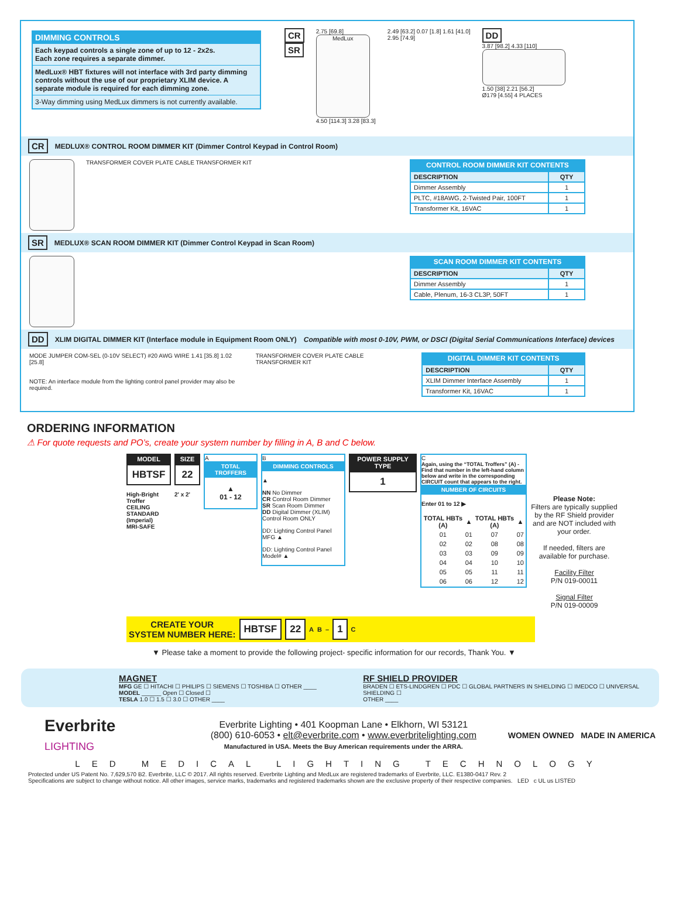DIMMING CONTROLS
Each keypad controls a single zone of up to 12 - 2x2s.
Each zone requires a separate dimmer.
MedLux® HBT fixtures will not interface with 3rd party dimming controls without the use of our proprietary XLIM device. A separate module is required for each dimming zone.
3-Way dimming using MedLux dimmers is not currently available.
CR
SR
2.75 [69.8]
MedLux
4.50 [114.3] 3.28 [83.3]
2.49 [63.2] 0.07 [1.8] 1.61 [41.0]
2.95 [74.9]
DD
3.87 [98.2] 4.33 [110]
1.50 [38] 2.21 [56.2]
Ø179 [4.55] 4 PLACES
CR MEDLUX® CONTROL ROOM DIMMER KIT (Dimmer Control Keypad in Control Room)
TRANSFORMER COVER PLATE CABLE TRANSFORMER KIT
CONTROL ROOM DIMMER KIT CONTENTS
| DESCRIPTION | QTY |
| --- | --- |
| Dimmer Assembly | 1 |
| PLTC, #18AWG, 2-Twisted Pair, 100FT | 1 |
| Transformer Kit, 16VAC | 1 |
SR MEDLUX® SCAN ROOM DIMMER KIT (Dimmer Control Keypad in Scan Room)
SCAN ROOM DIMMER KIT CONTENTS
| DESCRIPTION | QTY |
| --- | --- |
| Dimmer Assembly | 1 |
| Cable, Plenum, 16-3 CL3P, 50FT | 1 |
DD XLIM DIGITAL DIMMER KIT (Interface module in Equipment Room ONLY) Compatible with most 0-10V, PWM, or DSCI (Digital Serial Communications Interface) devices
MODE JUMPER COM-SEL (0-10V SELECT) #20 AWG WIRE 1.41 [35.8] 1.02 [25.8]
NOTE: An interface module from the lighting control panel provider may also be required.
TRANSFORMER COVER PLATE CABLE TRANSFORMER KIT
DIGITAL DIMMER KIT CONTENTS
| DESCRIPTION | QTY |
| --- | --- |
| XLIM Dimmer Interface Assembly | 1 |
| Transformer Kit, 16VAC | 1 |
ORDERING INFORMATION
⚠ For quote requests and PO’s, create your system number by filling in A, B and C below.
MODEL
HBTSF
High-Bright Troffer
CEILING
STANDARD (Imperial)
MRI-SAFE
SIZE
22
2' x 2'
A
TOTAL TROFFERS
▲
01 - 12
B
DIMMING CONTROLS
▲
NN No Dimmer
CR Control Room Dimmer
SR Scan Room Dimmer
DD Digital Dimmer (XLIM) Control Room ONLY
DD: Lighting Control Panel MFG ▲
DD: Lighting Control Panel Model# ▲
POWER SUPPLY TYPE
1
C
Again, using the “TOTAL Troffers” (A) - Find that number in the left-hand column below and write in the corresponding CIRCUIT count that appears to the right.
NUMBER OF CIRCUITS
Enter 01 to 12 ▶
| TOTAL HBTs (A) | ▲ | TOTAL HBTs (A) | ▲ |
| --- | --- | --- | --- |
| 01 | 01 | 07 | 07 |
| 02 | 02 | 08 | 08 |
| 03 | 03 | 09 | 09 |
| 04 | 04 | 10 | 10 |
| 05 | 05 | 11 | 11 |
| 06 | 06 | 12 | 12 |
Please Note:
Filters are typically supplied by the RF Shield provider and are NOT included with your order.
If needed, filters are available for purchase.
Facility Filter
P/N 019-00011
Signal Filter
P/N 019-00009
CREATE YOUR
SYSTEM NUMBER HERE: HBTSF 22 A B – 1 C
▼ Please take a moment to provide the following project- specific information for our records, Thank You. ▼
MAGNET
MFG GE ☐ HITACHI ☐ PHILIPS ☐ SIEMENS ☐ TOSHIBA ☐ OTHER ____
MODEL ______ Open ☐ Closed ☐
TESLA 1.0 ☐ 1.5 ☐ 3.0 ☐ OTHER ____
RF SHIELD PROVIDER
BRADEN ☐ ETS-LINDGREN ☐ PDC ☐ GLOBAL PARTNERS IN SHIELDING ☐ IMEDCO ☐ UNIVERSAL SHIELDING ☐
OTHER ____
Everbrite
LIGHTING
Everbrite Lighting • 401 Koopman Lane • Elkhorn, WI 53121
(800) 610-6053 • elt@everbrite.com • www.everbritelighting.com
Manufactured in USA. Meets the Buy American requirements under the ARRA.
WOMEN OWNED MADE IN AMERICA
LED MEDICAL LIGHTING TECHNOLOGY
Protected under US Patent No. 7,629,570 B2. Everbrite, LLC © 2017. All rights reserved. Everbrite Lighting and MedLux are registered trademarks of Everbrite, LLC. E1380-0417 Rev. 2
Specifications are subject to change without notice. All other images, service marks, trademarks and registered trademarks shown are the exclusive property of their respective companies. LED c UL us LISTED